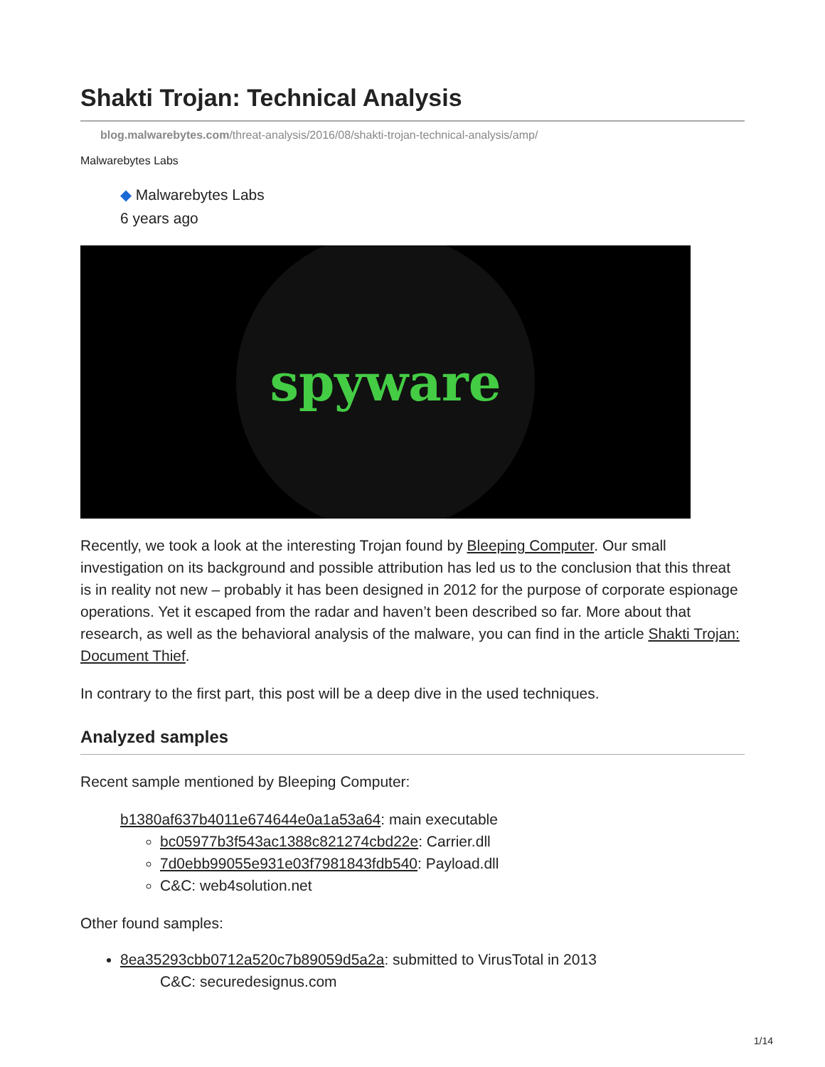Shakti Trojan: Technical Analysis
blog.malwarebytes.com/threat-analysis/2016/08/shakti-trojan-technical-analysis/amp/
Malwarebytes Labs
◆ Malwarebytes Labs
6 years ago
spyware
Recently, we took a look at the interesting Trojan found by Bleeping Computer. Our small investigation on its background and possible attribution has led us to the conclusion that this threat is in reality not new – probably it has been designed in 2012 for the purpose of corporate espionage operations. Yet it escaped from the radar and haven’t been described so far. More about that research, as well as the behavioral analysis of the malware, you can find in the article Shakti Trojan: Document Thief.
In contrary to the first part, this post will be a deep dive in the used techniques.
Analyzed samples
Recent sample mentioned by Bleeping Computer:
b1380af637b4011e674644e0a1a53a64: main executable
bc05977b3f543ac1388c821274cbd22e: Carrier.dll
7d0ebb99055e931e03f7981843fdb540: Payload.dll
C&C: web4solution.net
Other found samples:
8ea35293cbb0712a520c7b89059d5a2a: submitted to VirusTotal in 2013
C&C: securedesignus.com
1/14